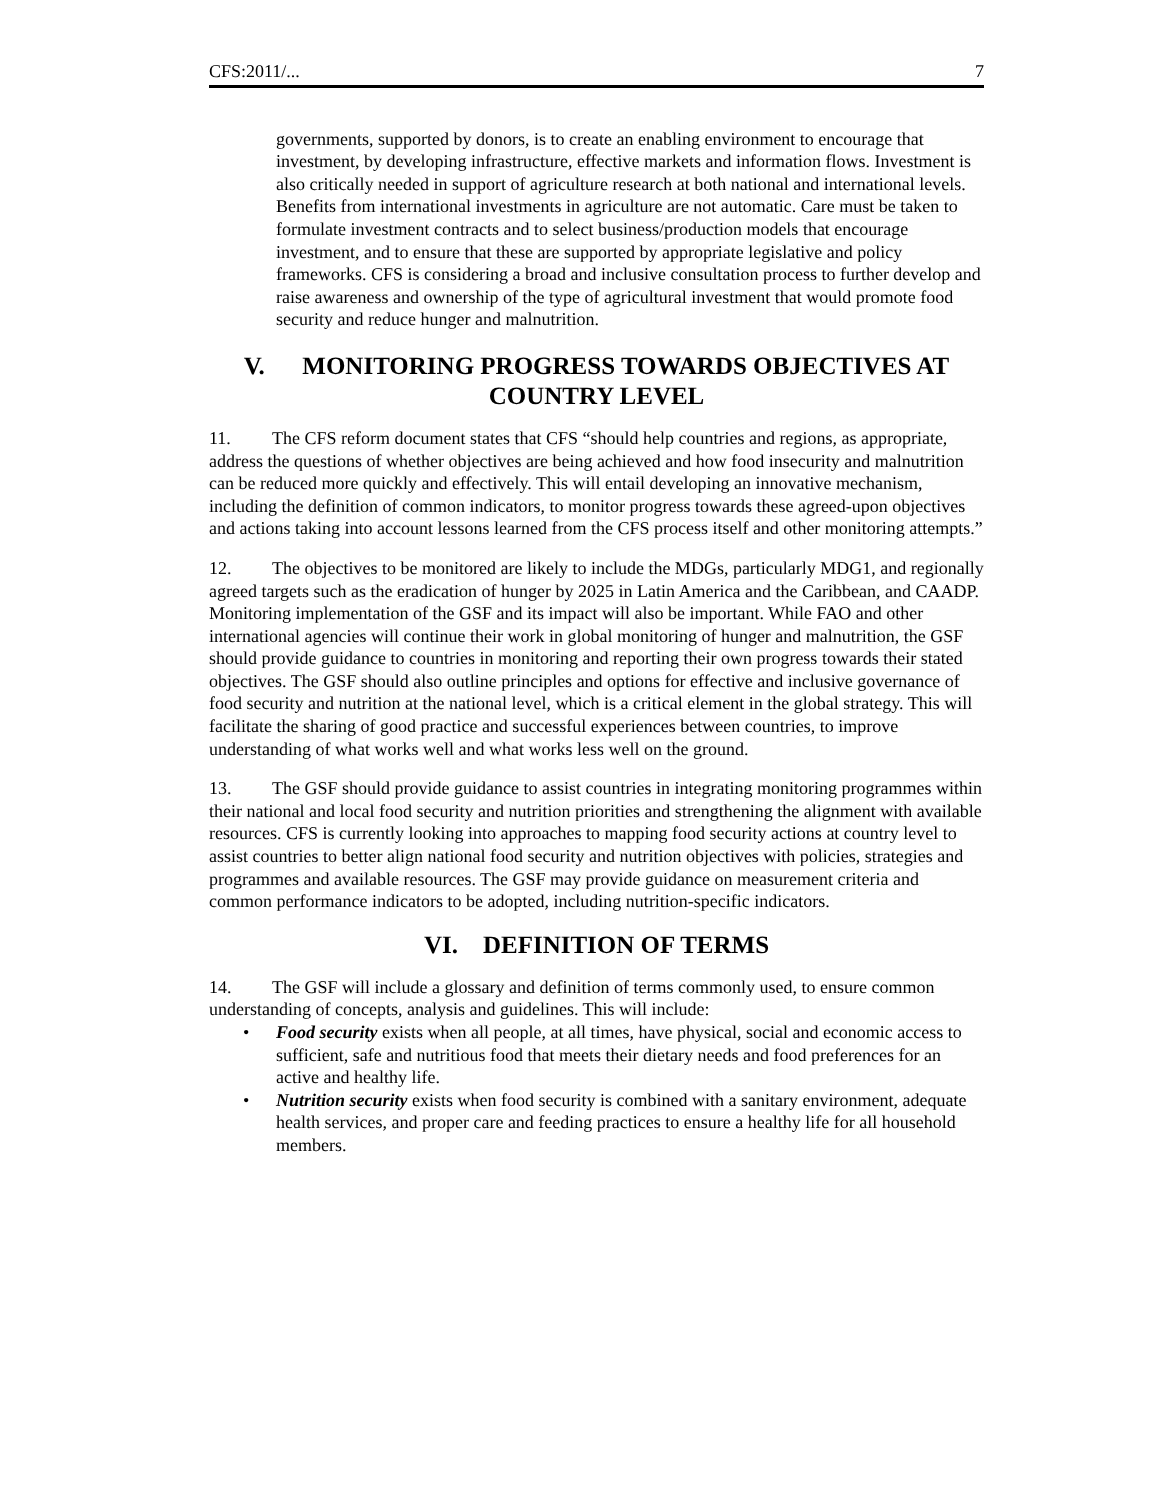CFS:2011/... 7
governments, supported by donors, is to create an enabling environment to encourage that investment, by developing infrastructure, effective markets and information flows. Investment is also critically needed in support of agriculture research at both national and international levels. Benefits from international investments in agriculture are not automatic. Care must be taken to formulate investment contracts and to select business/production models that encourage investment, and to ensure that these are supported by appropriate legislative and policy frameworks. CFS is considering a broad and inclusive consultation process to further develop and raise awareness and ownership of the type of agricultural investment that would promote food security and reduce hunger and malnutrition.
V. MONITORING PROGRESS TOWARDS OBJECTIVES AT COUNTRY LEVEL
11. The CFS reform document states that CFS “should help countries and regions, as appropriate, address the questions of whether objectives are being achieved and how food insecurity and malnutrition can be reduced more quickly and effectively. This will entail developing an innovative mechanism, including the definition of common indicators, to monitor progress towards these agreed-upon objectives and actions taking into account lessons learned from the CFS process itself and other monitoring attempts.”
12. The objectives to be monitored are likely to include the MDGs, particularly MDG1, and regionally agreed targets such as the eradication of hunger by 2025 in Latin America and the Caribbean, and CAADP. Monitoring implementation of the GSF and its impact will also be important. While FAO and other international agencies will continue their work in global monitoring of hunger and malnutrition, the GSF should provide guidance to countries in monitoring and reporting their own progress towards their stated objectives. The GSF should also outline principles and options for effective and inclusive governance of food security and nutrition at the national level, which is a critical element in the global strategy. This will facilitate the sharing of good practice and successful experiences between countries, to improve understanding of what works well and what works less well on the ground.
13. The GSF should provide guidance to assist countries in integrating monitoring programmes within their national and local food security and nutrition priorities and strengthening the alignment with available resources. CFS is currently looking into approaches to mapping food security actions at country level to assist countries to better align national food security and nutrition objectives with policies, strategies and programmes and available resources. The GSF may provide guidance on measurement criteria and common performance indicators to be adopted, including nutrition-specific indicators.
VI. DEFINITION OF TERMS
14. The GSF will include a glossary and definition of terms commonly used, to ensure common understanding of concepts, analysis and guidelines. This will include:
• Food security exists when all people, at all times, have physical, social and economic access to sufficient, safe and nutritious food that meets their dietary needs and food preferences for an active and healthy life.
• Nutrition security exists when food security is combined with a sanitary environment, adequate health services, and proper care and feeding practices to ensure a healthy life for all household members.